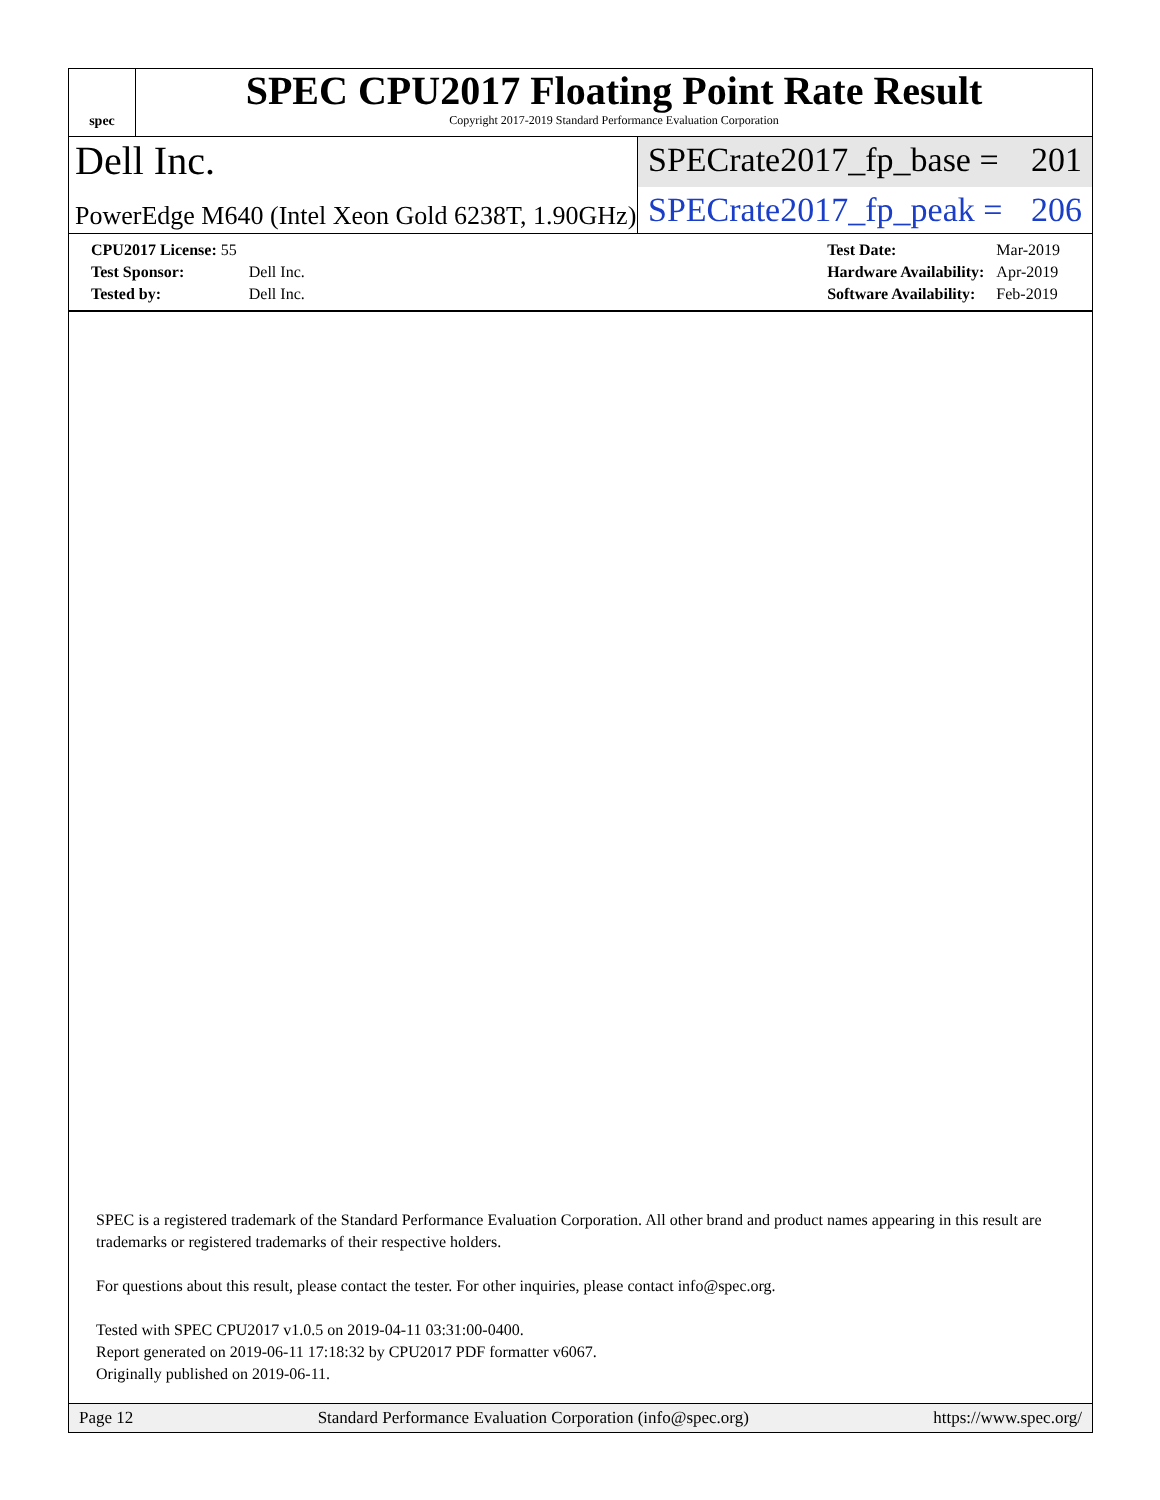spec
SPEC CPU2017 Floating Point Rate Result
Copyright 2017-2019 Standard Performance Evaluation Corporation
Dell Inc.
SPECrate2017_fp_base = 201
PowerEdge M640 (Intel Xeon Gold 6238T, 1.90GHz)
SPECrate2017_fp_peak = 206
| CPU2017 License: 55 | |
| Test Sponsor: | Dell Inc. |
| Tested by: | Dell Inc. |
| Test Date: | Mar-2019 |
| Hardware Availability: | Apr-2019 |
| Software Availability: | Feb-2019 |
SPEC is a registered trademark of the Standard Performance Evaluation Corporation. All other brand and product names appearing in this result are trademarks or registered trademarks of their respective holders.
For questions about this result, please contact the tester. For other inquiries, please contact info@spec.org.
Tested with SPEC CPU2017 v1.0.5 on 2019-04-11 03:31:00-0400.
Report generated on 2019-06-11 17:18:32 by CPU2017 PDF formatter v6067.
Originally published on 2019-06-11.
Page 12 Standard Performance Evaluation Corporation (info@spec.org) https://www.spec.org/